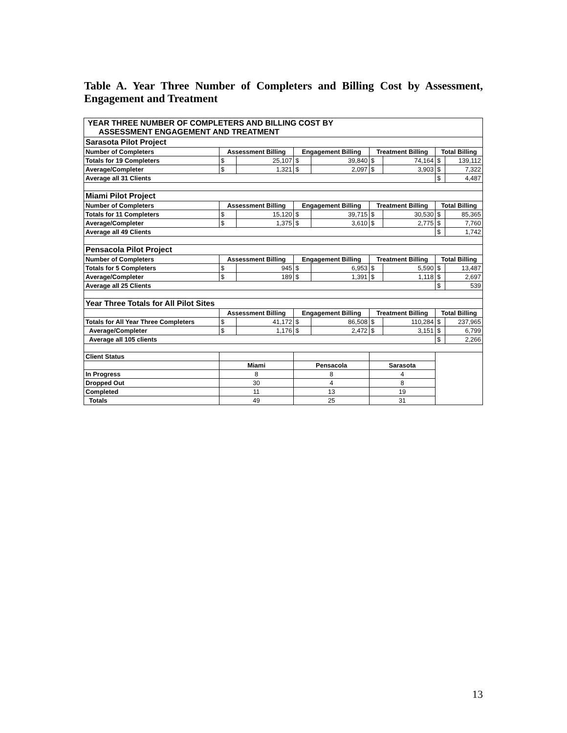Table A. Year Three Number of Completers and Billing Cost by Assessment, Engagement and Treatment
| YEAR THREE NUMBER OF COMPLETERS AND BILLING COST BY ASSESSMENT ENGAGEMENT AND TREATMENT | | | | | | | | |
| Sarasota Pilot Project | | | | | | | | |
| Number of Completers | Assessment Billing | | Engagement Billing | | Treatment Billing | | Total Billing | |
| Totals for 19 Completers | $ | 25,107 | $ | 39,840 | $ | 74,164 | $ | 139,112 |
| Average/Completer | $ | 1,321 | $ | 2,097 | $ | 3,903 | $ | 7,322 |
| Average all 31 Clients | | | | | | | $ | 4,487 |
| Miami Pilot Project | | | | | | | | |
| Number of Completers | Assessment Billing | | Engagement Billing | | Treatment Billing | | Total Billing | |
| Totals for 11 Completers | $ | 15,120 | $ | 39,715 | $ | 30,530 | $ | 85,365 |
| Average/Completer | $ | 1,375 | $ | 3,610 | $ | 2,775 | $ | 7,760 |
| Average all 49 Clients | | | | | | | $ | 1,742 |
| Pensacola Pilot Project | | | | | | | | |
| Number of Completers | Assessment Billing | | Engagement Billing | | Treatment Billing | | Total Billing | |
| Totals for 5 Completers | $ | 945 | $ | 6,953 | $ | 5,590 | $ | 13,487 |
| Average/Completer | $ | 189 | $ | 1,391 | $ | 1,118 | $ | 2,697 |
| Average all 25 Clients | | | | | | | $ | 539 |
| Year Three Totals for All Pilot Sites | | | | | | | | |
| | Assessment Billing | | Engagement Billing | | Treatment Billing | | Total Billing | |
| Totals for All Year Three Completers | $ | 41,172 | $ | 86,508 | $ | 110,284 | $ | 237,965 |
| Average/Completer | $ | 1,176 | $ | 2,472 | $ | 3,151 | $ | 6,799 |
| Average all 105 clients | | | | | | | $ | 2,266 |
| Client Status | | | | | | | | |
| | Miami | | Pensacola | | Sarasota | | | |
| In Progress | 8 | | 8 | | 4 | | | |
| Dropped Out | 30 | | 4 | | 8 | | | |
| Completed | 11 | | 13 | | 19 | | | |
| Totals | 49 | | 25 | | 31 | | | |
13